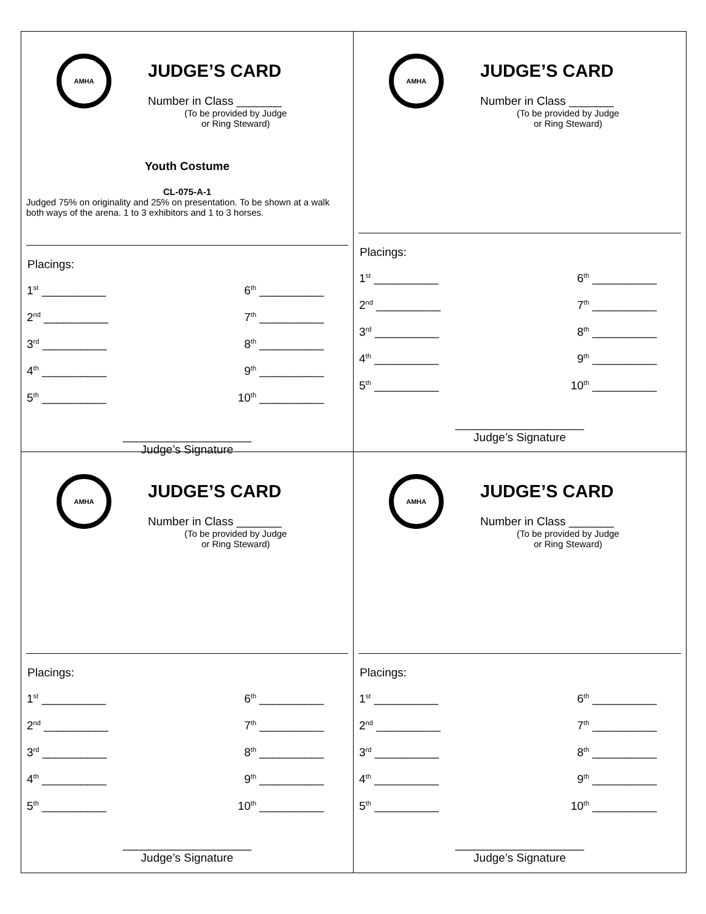AMHA
JUDGE’S CARD
Number in Class _______
(To be provided by Judge
or Ring Steward)
Youth Costume
CL-075-A-1
Judged 75% on originality and 25% on presentation. To be shown at a walk both ways of the arena. 1 to 3 exhibitors and 1 to 3 horses.
Placings:
| 1<sup>st</sup> __________ | 6<sup>th</sup> __________ |
| 2<sup>nd</sup> __________ | 7<sup>th</sup> __________ |
| 3<sup>rd</sup> __________ | 8<sup>th</sup> __________ |
| 4<sup>th</sup> __________ | 9<sup>th</sup> __________ |
| 5<sup>th</sup> __________ | 10<sup>th</sup> __________ |
____________________
Judge’s Signature
AMHA
JUDGE’S CARD
Number in Class _______
(To be provided by Judge
or Ring Steward)
Placings:
| 1<sup>st</sup> __________ | 6<sup>th</sup> __________ |
| 2<sup>nd</sup> __________ | 7<sup>th</sup> __________ |
| 3<sup>rd</sup> __________ | 8<sup>th</sup> __________ |
| 4<sup>th</sup> __________ | 9<sup>th</sup> __________ |
| 5<sup>th</sup> __________ | 10<sup>th</sup> __________ |
____________________
Judge’s Signature
AMHA
JUDGE’S CARD
Number in Class _______
(To be provided by Judge
or Ring Steward)
Placings:
| 1<sup>st</sup> __________ | 6<sup>th</sup> __________ |
| 2<sup>nd</sup> __________ | 7<sup>th</sup> __________ |
| 3<sup>rd</sup> __________ | 8<sup>th</sup> __________ |
| 4<sup>th</sup> __________ | 9<sup>th</sup> __________ |
| 5<sup>th</sup> __________ | 10<sup>th</sup> __________ |
____________________
Judge’s Signature
AMHA
JUDGE’S CARD
Number in Class _______
(To be provided by Judge
or Ring Steward)
Placings:
| 1<sup>st</sup> __________ | 6<sup>th</sup> __________ |
| 2<sup>nd</sup> __________ | 7<sup>th</sup> __________ |
| 3<sup>rd</sup> __________ | 8<sup>th</sup> __________ |
| 4<sup>th</sup> __________ | 9<sup>th</sup> __________ |
| 5<sup>th</sup> __________ | 10<sup>th</sup> __________ |
____________________
Judge’s Signature